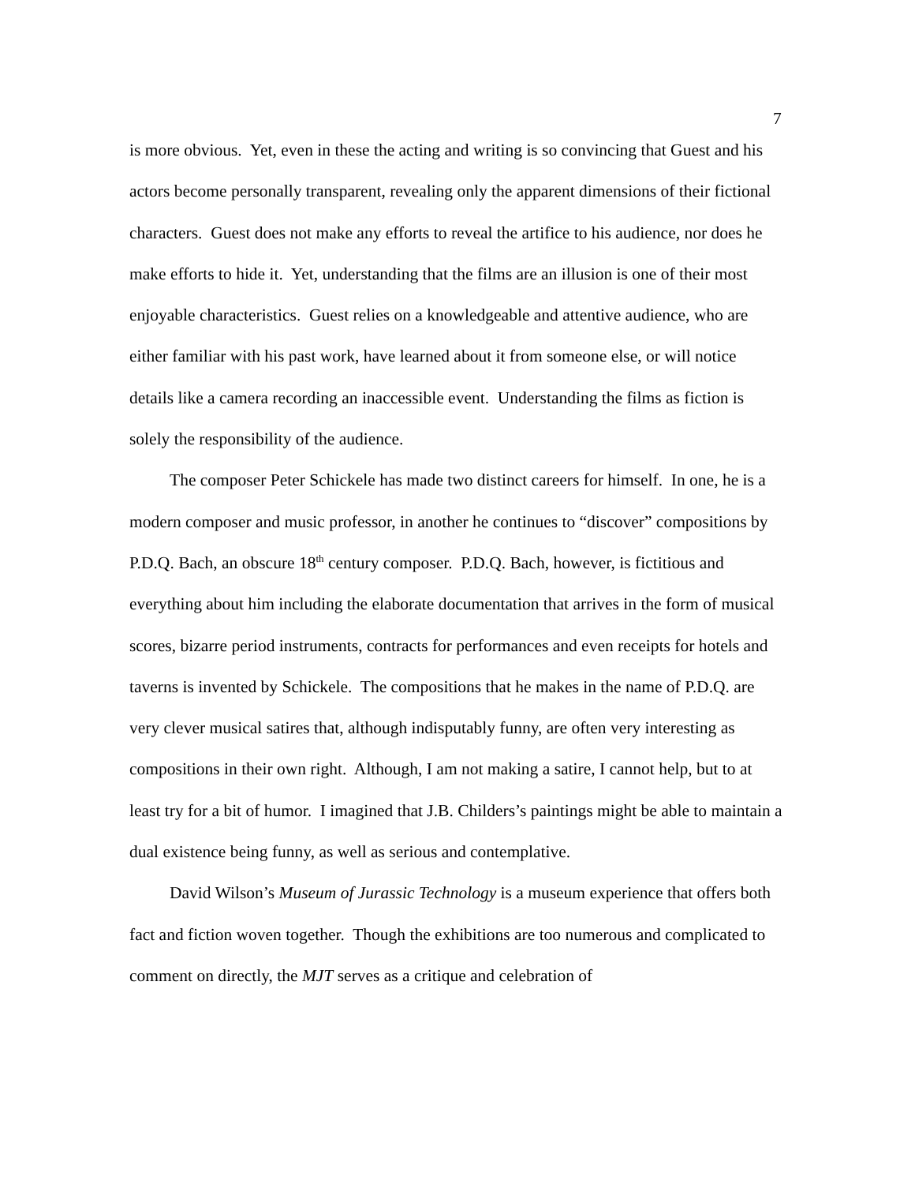7
is more obvious. Yet, even in these the acting and writing is so convincing that Guest and his actors become personally transparent, revealing only the apparent dimensions of their fictional characters. Guest does not make any efforts to reveal the artifice to his audience, nor does he make efforts to hide it. Yet, understanding that the films are an illusion is one of their most enjoyable characteristics. Guest relies on a knowledgeable and attentive audience, who are either familiar with his past work, have learned about it from someone else, or will notice details like a camera recording an inaccessible event. Understanding the films as fiction is solely the responsibility of the audience.
The composer Peter Schickele has made two distinct careers for himself. In one, he is a modern composer and music professor, in another he continues to “discover” compositions by P.D.Q. Bach, an obscure 18<sup>th</sup> century composer. P.D.Q. Bach, however, is fictitious and everything about him including the elaborate documentation that arrives in the form of musical scores, bizarre period instruments, contracts for performances and even receipts for hotels and taverns is invented by Schickele. The compositions that he makes in the name of P.D.Q. are very clever musical satires that, although indisputably funny, are often very interesting as compositions in their own right. Although, I am not making a satire, I cannot help, but to at least try for a bit of humor. I imagined that J.B. Childers’s paintings might be able to maintain a dual existence being funny, as well as serious and contemplative.
David Wilson’s Museum of Jurassic Technology is a museum experience that offers both fact and fiction woven together. Though the exhibitions are too numerous and complicated to comment on directly, the MJT serves as a critique and celebration of